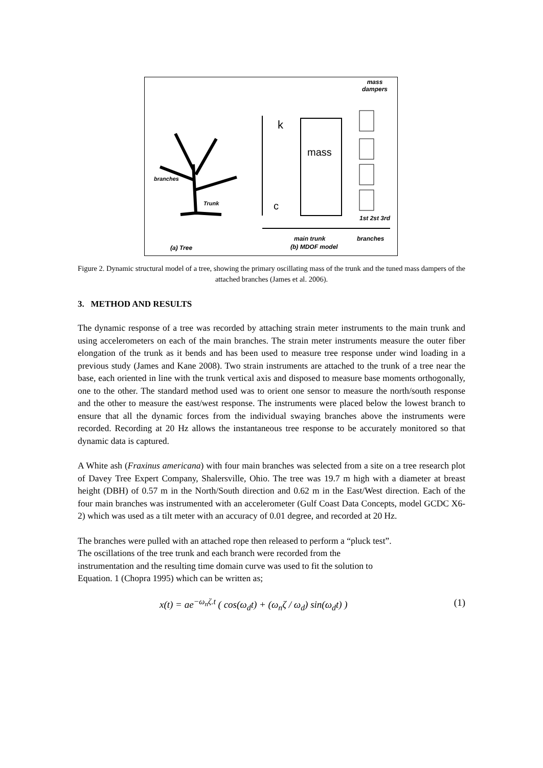mass
dampers
k
mass
c
branches
Trunk
1st 2st 3rd
main trunk branches
(a) Tree (b) MDOF model
Figure 2. Dynamic structural model of a tree, showing the primary oscillating mass of the trunk and the tuned mass dampers of the attached branches (James et al. 2006).
3. METHOD AND RESULTS
The dynamic response of a tree was recorded by attaching strain meter instruments to the main trunk and using accelerometers on each of the main branches. The strain meter instruments measure the outer fiber elongation of the trunk as it bends and has been used to measure tree response under wind loading in a previous study (James and Kane 2008). Two strain instruments are attached to the trunk of a tree near the base, each oriented in line with the trunk vertical axis and disposed to measure base moments orthogonally, one to the other. The standard method used was to orient one sensor to measure the north/south response and the other to measure the east/west response. The instruments were placed below the lowest branch to ensure that all the dynamic forces from the individual swaying branches above the instruments were recorded. Recording at 20 Hz allows the instantaneous tree response to be accurately monitored so that dynamic data is captured.
A White ash (Fraxinus americana) with four main branches was selected from a site on a tree research plot of Davey Tree Expert Company, Shalersville, Ohio. The tree was 19.7 m high with a diameter at breast height (DBH) of 0.57 m in the North/South direction and 0.62 m in the East/West direction. Each of the four main branches was instrumented with an accelerometer (Gulf Coast Data Concepts, model GCDC X6-2) which was used as a tilt meter with an accuracy of 0.01 degree, and recorded at 20 Hz.
The branches were pulled with an attached rope then released to perform a “pluck test”.
The oscillations of the tree trunk and each branch were recorded from the
instrumentation and the resulting time domain curve was used to fit the solution to
Equation. 1 (Chopra 1995) which can be written as;
x(t) = ae<sup>−ω<sub>n</sub>ζ.t</sup> ( cos(ω<sub>d</sub>t) + (ω<sub>n</sub>ζ / ω<sub>d</sub>) sin(ω<sub>d</sub>t) ) (1)